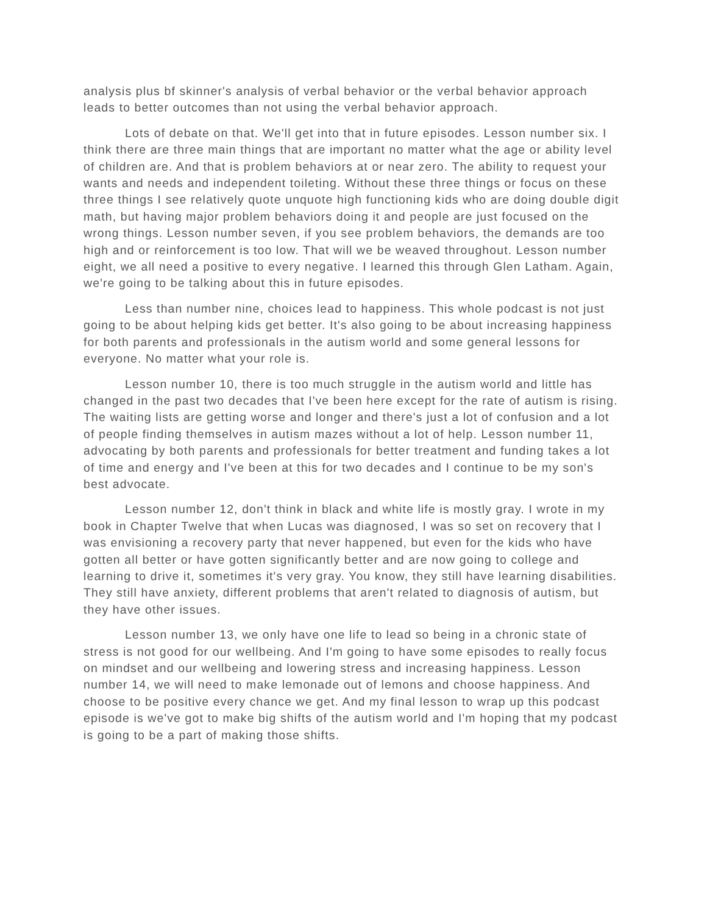analysis plus bf skinner's analysis of verbal behavior or the verbal behavior approach leads to better outcomes than not using the verbal behavior approach.
Lots of debate on that. We'll get into that in future episodes. Lesson number six. I think there are three main things that are important no matter what the age or ability level of children are. And that is problem behaviors at or near zero. The ability to request your wants and needs and independent toileting. Without these three things or focus on these three things I see relatively quote unquote high functioning kids who are doing double digit math, but having major problem behaviors doing it and people are just focused on the wrong things. Lesson number seven, if you see problem behaviors, the demands are too high and or reinforcement is too low. That will we be weaved throughout. Lesson number eight, we all need a positive to every negative. I learned this through Glen Latham. Again, we're going to be talking about this in future episodes.
Less than number nine, choices lead to happiness. This whole podcast is not just going to be about helping kids get better. It's also going to be about increasing happiness for both parents and professionals in the autism world and some general lessons for everyone. No matter what your role is.
Lesson number 10, there is too much struggle in the autism world and little has changed in the past two decades that I've been here except for the rate of autism is rising. The waiting lists are getting worse and longer and there's just a lot of confusion and a lot of people finding themselves in autism mazes without a lot of help. Lesson number 11, advocating by both parents and professionals for better treatment and funding takes a lot of time and energy and I've been at this for two decades and I continue to be my son's best advocate.
Lesson number 12, don't think in black and white life is mostly gray. I wrote in my book in Chapter Twelve that when Lucas was diagnosed, I was so set on recovery that I was envisioning a recovery party that never happened, but even for the kids who have gotten all better or have gotten significantly better and are now going to college and learning to drive it, sometimes it's very gray. You know, they still have learning disabilities. They still have anxiety, different problems that aren't related to diagnosis of autism, but they have other issues.
Lesson number 13, we only have one life to lead so being in a chronic state of stress is not good for our wellbeing. And I'm going to have some episodes to really focus on mindset and our wellbeing and lowering stress and increasing happiness. Lesson number 14, we will need to make lemonade out of lemons and choose happiness. And choose to be positive every chance we get. And my final lesson to wrap up this podcast episode is we've got to make big shifts of the autism world and I'm hoping that my podcast is going to be a part of making those shifts.